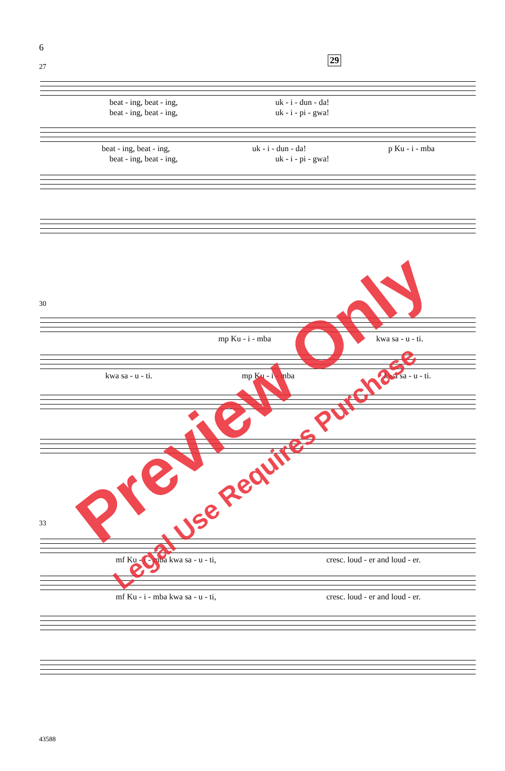6
27
29
beat - ing, beat - ing, uk - i - dun - da!
beat - ing, beat - ing, uk - i - pi - gwa!
beat - ing, beat - ing, uk - i - dun - da! p Ku - i - mba
beat - ing, beat - ing, uk - i - pi - gwa!
30
mp Ku - i - mba kwa sa - u - ti.
kwa sa - u - ti. mp Ku - i - mba kwa sa - u - ti.
33
mf Ku - i - mba kwa sa - u - ti, cresc. loud - er and loud - er.
mf Ku - i - mba kwa sa - u - ti, cresc. loud - er and loud - er.
43588
Preview Only
Legal Use Requires Purchase